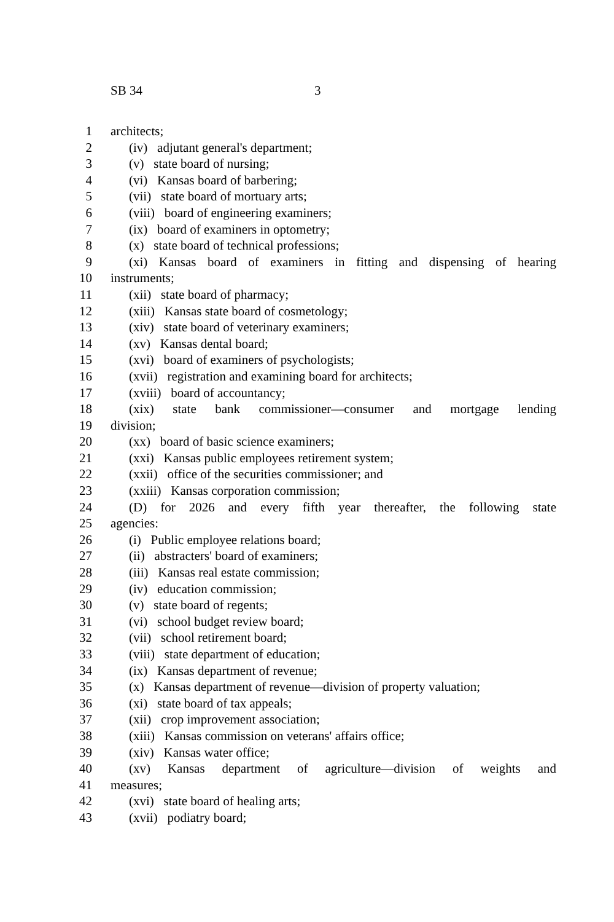SB 34 3
1 architects;
2 (iv) adjutant general's department;
3 (v) state board of nursing;
4 (vi) Kansas board of barbering;
5 (vii) state board of mortuary arts;
6 (viii) board of engineering examiners;
7 (ix) board of examiners in optometry;
8 (x) state board of technical professions;
9 (xi) Kansas board of examiners in fitting and dispensing of hearing
10 instruments;
11 (xii) state board of pharmacy;
12 (xiii) Kansas state board of cosmetology;
13 (xiv) state board of veterinary examiners;
14 (xv) Kansas dental board;
15 (xvi) board of examiners of psychologists;
16 (xvii) registration and examining board for architects;
17 (xviii) board of accountancy;
18 (xix) state bank commissioner—consumer and mortgage lending
19 division;
20 (xx) board of basic science examiners;
21 (xxi) Kansas public employees retirement system;
22 (xxii) office of the securities commissioner; and
23 (xxiii) Kansas corporation commission;
24 (D) for 2026 and every fifth year thereafter, the following state
25 agencies:
26 (i) Public employee relations board;
27 (ii) abstracters' board of examiners;
28 (iii) Kansas real estate commission;
29 (iv) education commission;
30 (v) state board of regents;
31 (vi) school budget review board;
32 (vii) school retirement board;
33 (viii) state department of education;
34 (ix) Kansas department of revenue;
35 (x) Kansas department of revenue—division of property valuation;
36 (xi) state board of tax appeals;
37 (xii) crop improvement association;
38 (xiii) Kansas commission on veterans' affairs office;
39 (xiv) Kansas water office;
40 (xv) Kansas department of agriculture—division of weights and
41 measures;
42 (xvi) state board of healing arts;
43 (xvii) podiatry board;